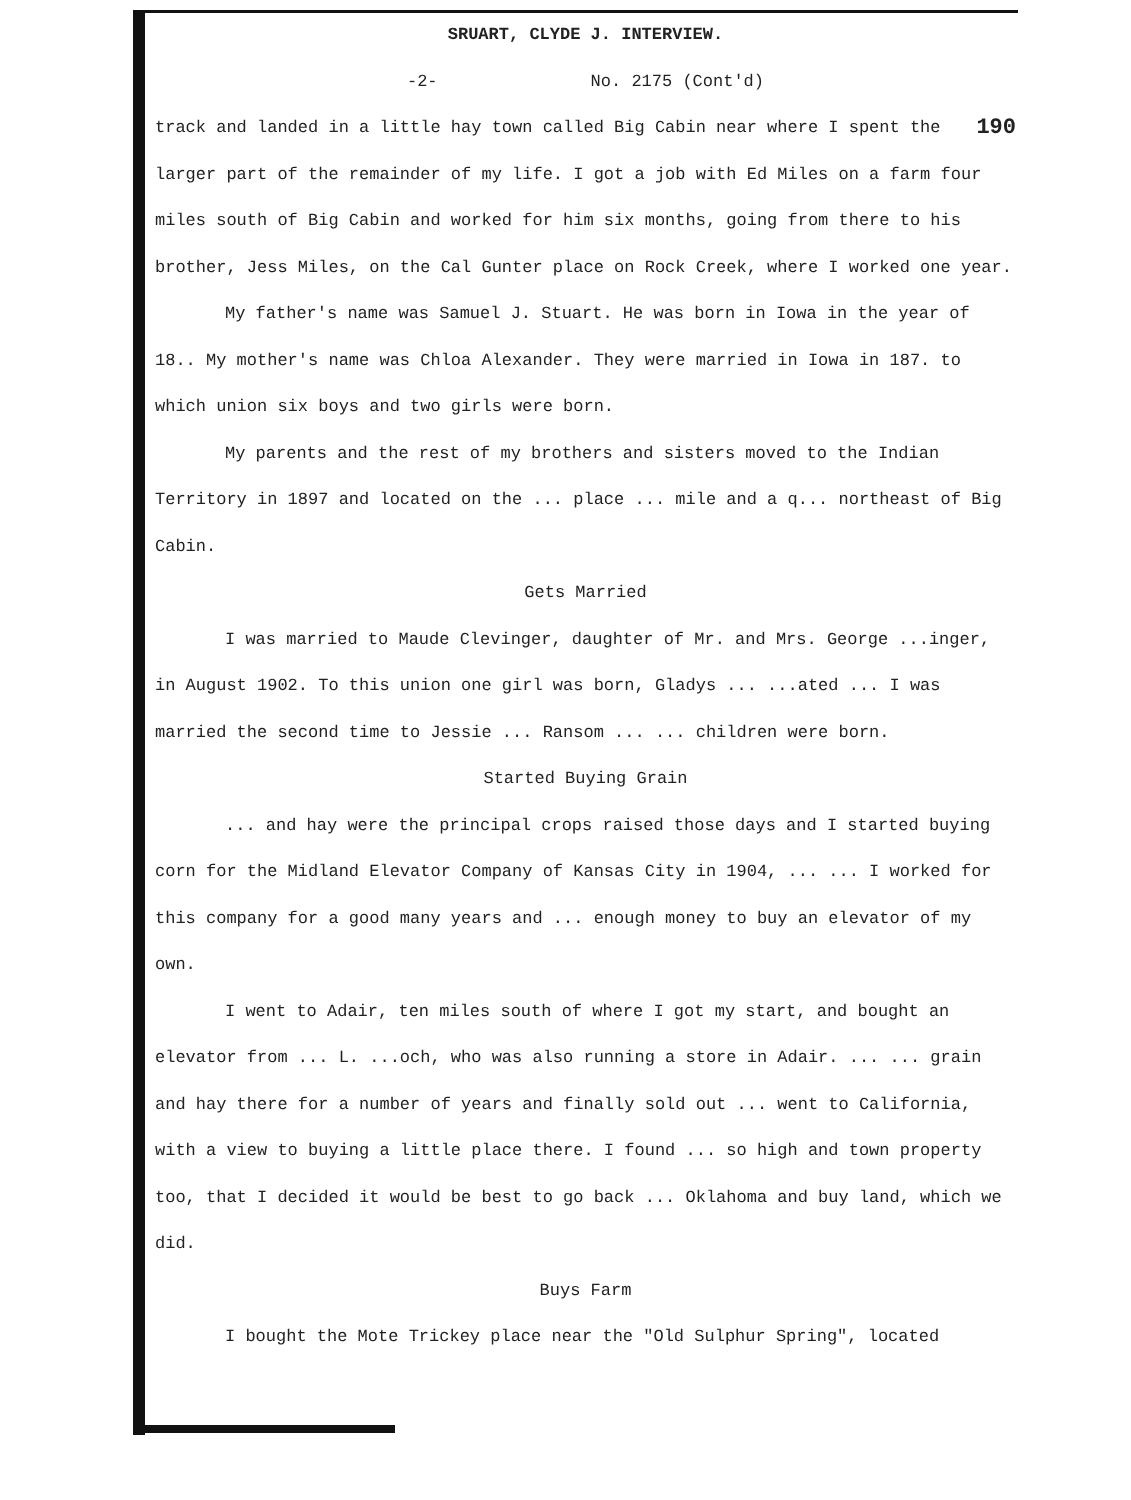SRUART, CLYDE J. INTERVIEW.
-2- No. 2175 (Cont'd)
190 track and landed in a little hay town called Big Cabin near where I spent the larger part of the remainder of my life. I got a job with Ed Miles on a farm four miles south of Big Cabin and worked for him six months, going from there to his brother, Jess Miles, on the Cal Gunter place on Rock Creek, where I worked one year.
My father's name was Samuel J. Stuart. He was born in Iowa in the year of 18.. My mother's name was Chloa Alexander. They were married in Iowa in 187. to which union six boys and two girls were born.
My parents and the rest of my brothers and sisters moved to the Indian Territory in 1897 and located on the ... place ... mile and a q... northeast of Big Cabin.
Gets Married
I was married to Maude Clevinger, daughter of Mr. and Mrs. George ...inger, in August 1902. To this union one girl was born, Gladys ... ...ated ... I was married the second time to Jessie ... Ransom ... ... children were born.
Started Buying Grain
... and hay were the principal crops raised those days and I started buying corn for the Midland Elevator Company of Kansas City in 1904, ... ... I worked for this company for a good many years and ... enough money to buy an elevator of my own.
I went to Adair, ten miles south of where I got my start, and bought an elevator from ... L. ...och, who was also running a store in Adair. ... ... grain and hay there for a number of years and finally sold out ... went to California, with a view to buying a little place there. I found ... so high and town property too, that I decided it would be best to go back ... Oklahoma and buy land, which we did.
Buys Farm
I bought the Mote Trickey place near the "Old Sulphur Spring", located